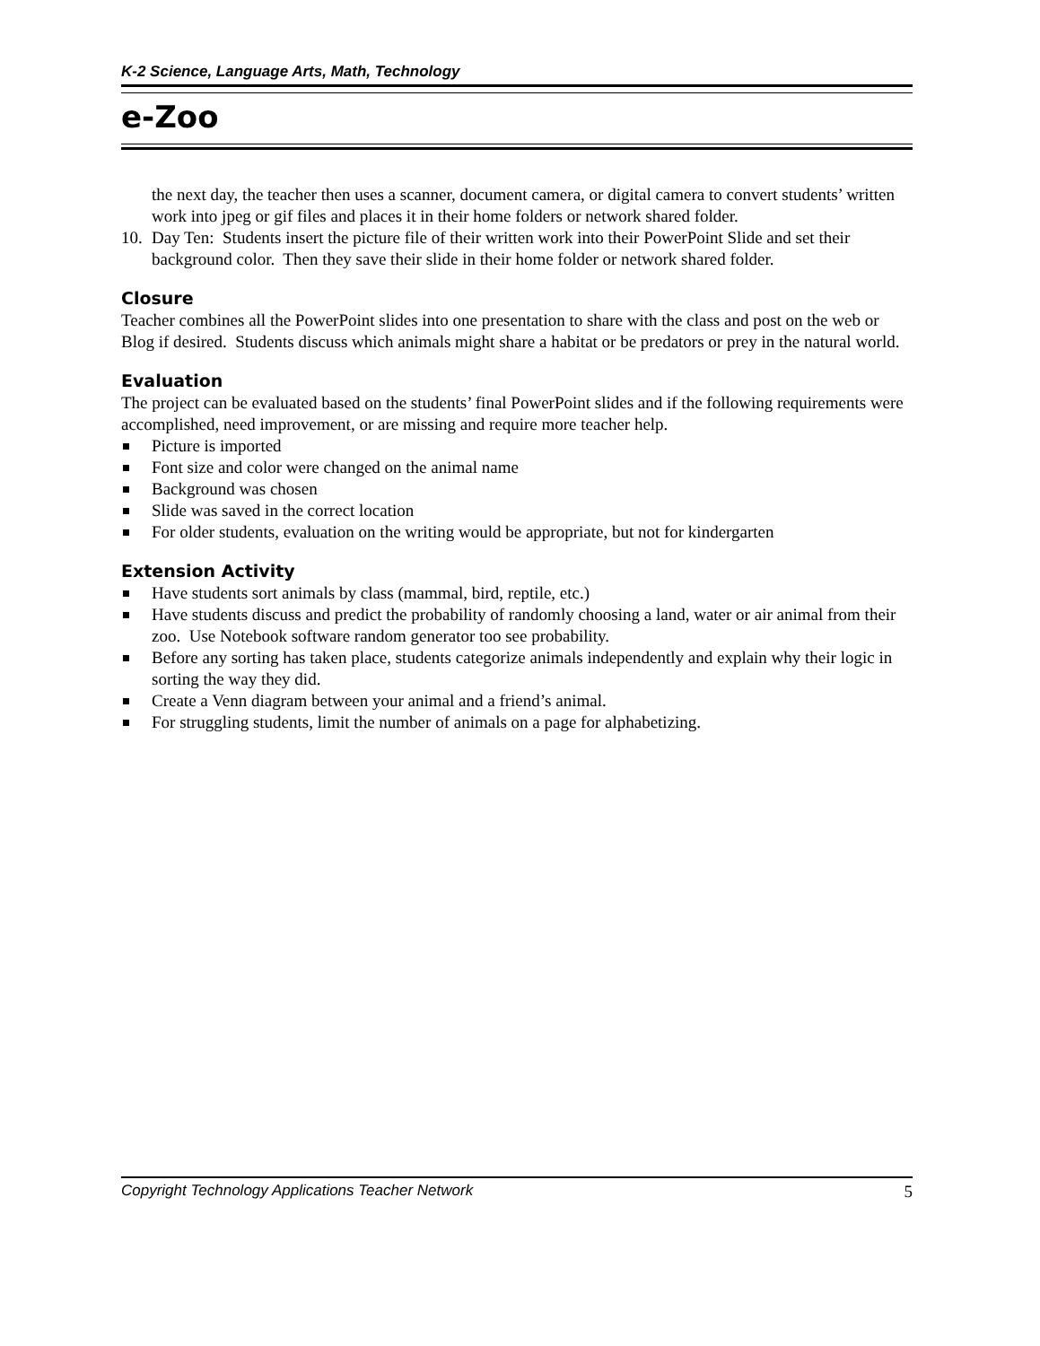K-2 Science, Language Arts, Math, Technology
e-Zoo
the next day, the teacher then uses a scanner, document camera, or digital camera to convert students’ written work into jpeg or gif files and places it in their home folders or network shared folder.
10. Day Ten: Students insert the picture file of their written work into their PowerPoint Slide and set their background color. Then they save their slide in their home folder or network shared folder.
Closure
Teacher combines all the PowerPoint slides into one presentation to share with the class and post on the web or Blog if desired. Students discuss which animals might share a habitat or be predators or prey in the natural world.
Evaluation
The project can be evaluated based on the students’ final PowerPoint slides and if the following requirements were accomplished, need improvement, or are missing and require more teacher help.
Picture is imported
Font size and color were changed on the animal name
Background was chosen
Slide was saved in the correct location
For older students, evaluation on the writing would be appropriate, but not for kindergarten
Extension Activity
Have students sort animals by class (mammal, bird, reptile, etc.)
Have students discuss and predict the probability of randomly choosing a land, water or air animal from their zoo. Use Notebook software random generator too see probability.
Before any sorting has taken place, students categorize animals independently and explain why their logic in sorting the way they did.
Create a Venn diagram between your animal and a friend’s animal.
For struggling students, limit the number of animals on a page for alphabetizing.
Copyright Technology Applications Teacher Network 5